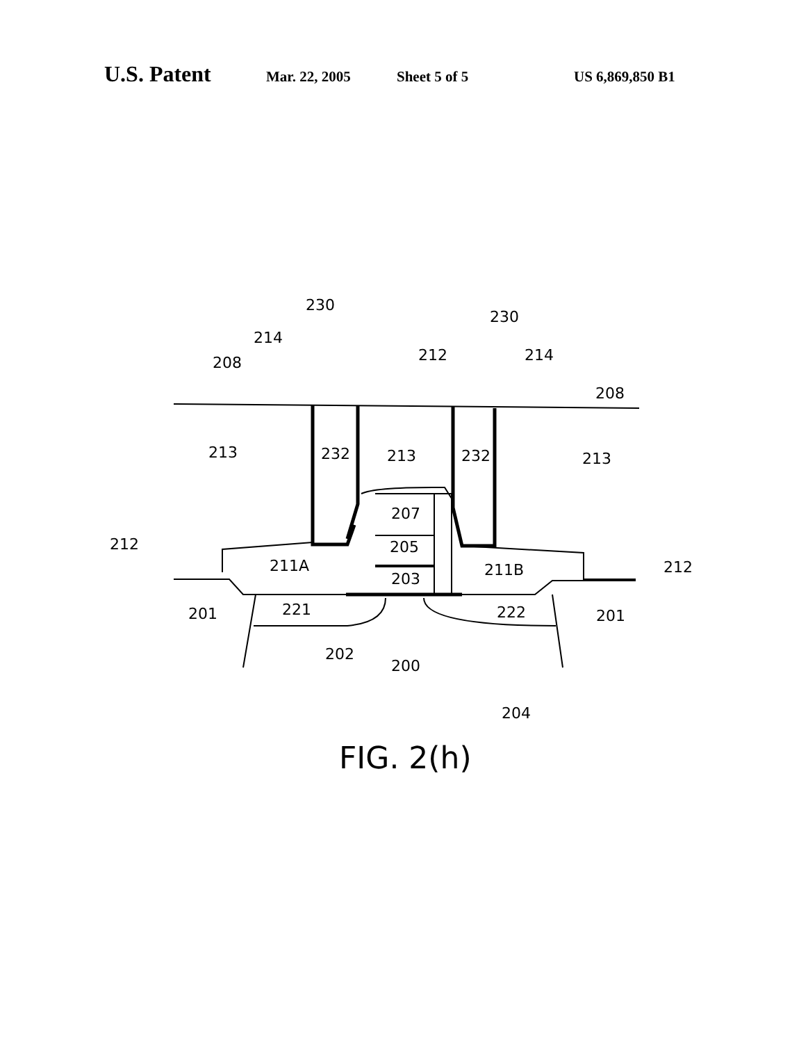U.S. Patent Mar. 22, 2005 Sheet 5 of 5 US 6,869,850 B1
230
230
214
214
208
212
208
213
232
213
232
213
207
205
203
212
211A
211B
212
201
221
222
201
202
200
204
FIG. 2(h)